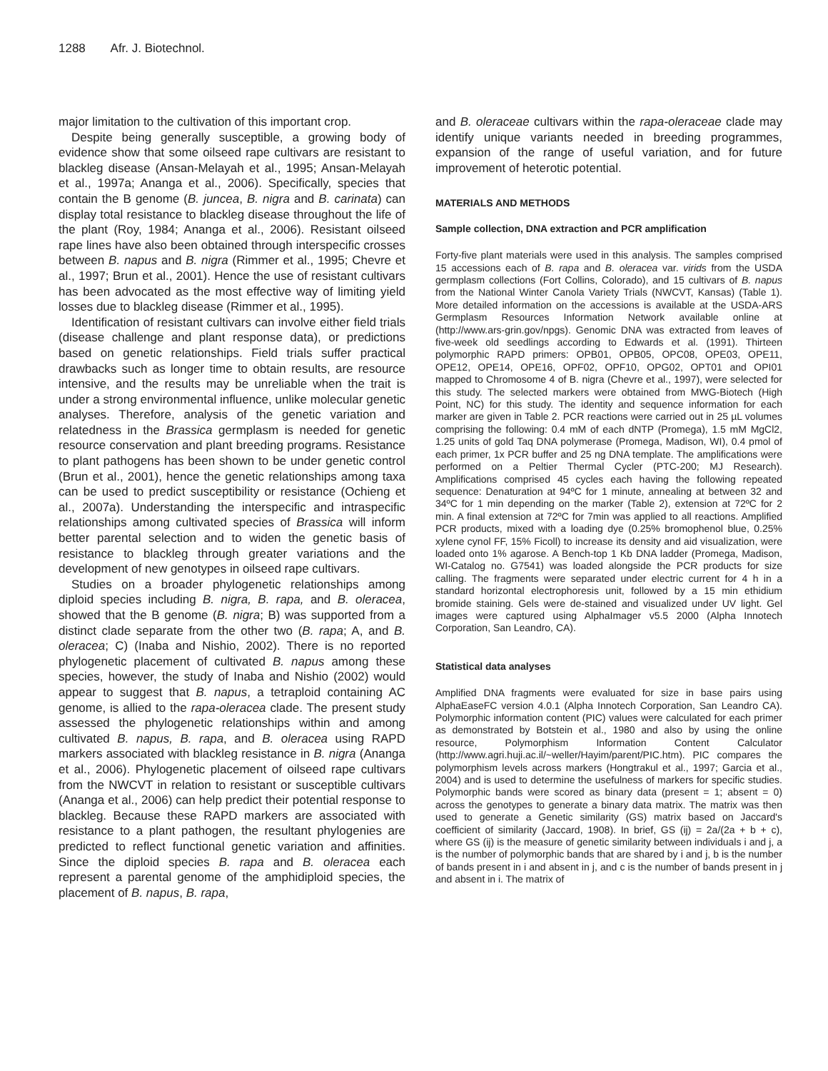1288 Afr. J. Biotechnol.
major limitation to the cultivation of this important crop.
Despite being generally susceptible, a growing body of evidence show that some oilseed rape cultivars are resistant to blackleg disease (Ansan-Melayah et al., 1995; Ansan-Melayah et al., 1997a; Ananga et al., 2006). Specifically, species that contain the B genome (B. juncea, B. nigra and B. carinata) can display total resistance to blackleg disease throughout the life of the plant (Roy, 1984; Ananga et al., 2006). Resistant oilseed rape lines have also been obtained through interspecific crosses between B. napus and B. nigra (Rimmer et al., 1995; Chevre et al., 1997; Brun et al., 2001). Hence the use of resistant cultivars has been advocated as the most effective way of limiting yield losses due to blackleg disease (Rimmer et al., 1995).
Identification of resistant cultivars can involve either field trials (disease challenge and plant response data), or predictions based on genetic relationships. Field trials suffer practical drawbacks such as longer time to obtain results, are resource intensive, and the results may be unreliable when the trait is under a strong environmental influence, unlike molecular genetic analyses. Therefore, analysis of the genetic variation and relatedness in the Brassica germplasm is needed for genetic resource conservation and plant breeding programs. Resistance to plant pathogens has been shown to be under genetic control (Brun et al., 2001), hence the genetic relationships among taxa can be used to predict susceptibility or resistance (Ochieng et al., 2007a). Understanding the interspecific and intraspecific relationships among cultivated species of Brassica will inform better parental selection and to widen the genetic basis of resistance to blackleg through greater variations and the development of new genotypes in oilseed rape cultivars.
Studies on a broader phylogenetic relationships among diploid species including B. nigra, B. rapa, and B. oleracea, showed that the B genome (B. nigra; B) was supported from a distinct clade separate from the other two (B. rapa; A, and B. oleracea; C) (Inaba and Nishio, 2002). There is no reported phylogenetic placement of cultivated B. napus among these species, however, the study of Inaba and Nishio (2002) would appear to suggest that B. napus, a tetraploid containing AC genome, is allied to the rapa-oleracea clade. The present study assessed the phylogenetic relationships within and among cultivated B. napus, B. rapa, and B. oleracea using RAPD markers associated with blackleg resistance in B. nigra (Ananga et al., 2006). Phylogenetic placement of oilseed rape cultivars from the NWCVT in relation to resistant or susceptible cultivars (Ananga et al., 2006) can help predict their potential response to blackleg. Because these RAPD markers are associated with resistance to a plant pathogen, the resultant phylogenies are predicted to reflect functional genetic variation and affinities. Since the diploid species B. rapa and B. oleracea each represent a parental genome of the amphidiploid species, the placement of B. napus, B. rapa,
and B. oleraceae cultivars within the rapa-oleraceae clade may identify unique variants needed in breeding programmes, expansion of the range of useful variation, and for future improvement of heterotic potential.
MATERIALS AND METHODS
Sample collection, DNA extraction and PCR amplification
Forty-five plant materials were used in this analysis. The samples comprised 15 accessions each of B. rapa and B. oleracea var. virids from the USDA germplasm collections (Fort Collins, Colorado), and 15 cultivars of B. napus from the National Winter Canola Variety Trials (NWCVT, Kansas) (Table 1). More detailed information on the accessions is available at the USDA-ARS Germplasm Resources Information Network available online at (http://www.ars-grin.gov/npgs). Genomic DNA was extracted from leaves of five-week old seedlings according to Edwards et al. (1991). Thirteen polymorphic RAPD primers: OPB01, OPB05, OPC08, OPE03, OPE11, OPE12, OPE14, OPE16, OPF02, OPF10, OPG02, OPT01 and OPI01 mapped to Chromosome 4 of B. nigra (Chevre et al., 1997), were selected for this study. The selected markers were obtained from MWG-Biotech (High Point, NC) for this study. The identity and sequence information for each marker are given in Table 2. PCR reactions were carried out in 25 µL volumes comprising the following: 0.4 mM of each dNTP (Promega), 1.5 mM MgCl2, 1.25 units of gold Taq DNA polymerase (Promega, Madison, WI), 0.4 pmol of each primer, 1x PCR buffer and 25 ng DNA template. The amplifications were performed on a Peltier Thermal Cycler (PTC-200; MJ Research). Amplifications comprised 45 cycles each having the following repeated sequence: Denaturation at 94ºC for 1 minute, annealing at between 32 and 34ºC for 1 min depending on the marker (Table 2), extension at 72ºC for 2 min. A final extension at 72ºC for 7min was applied to all reactions. Amplified PCR products, mixed with a loading dye (0.25% bromophenol blue, 0.25% xylene cynol FF, 15% Ficoll) to increase its density and aid visualization, were loaded onto 1% agarose. A Bench-top 1 Kb DNA ladder (Promega, Madison, WI-Catalog no. G7541) was loaded alongside the PCR products for size calling. The fragments were separated under electric current for 4 h in a standard horizontal electrophoresis unit, followed by a 15 min ethidium bromide staining. Gels were de-stained and visualized under UV light. Gel images were captured using AlphaImager v5.5 2000 (Alpha Innotech Corporation, San Leandro, CA).
Statistical data analyses
Amplified DNA fragments were evaluated for size in base pairs using AlphaEaseFC version 4.0.1 (Alpha Innotech Corporation, San Leandro CA). Polymorphic information content (PIC) values were calculated for each primer as demonstrated by Botstein et al., 1980 and also by using the online resource, Polymorphism Information Content Calculator (http://www.agri.huji.ac.il/~weller/Hayim/parent/PIC.htm). PIC compares the polymorphism levels across markers (Hongtrakul et al., 1997; Garcia et al., 2004) and is used to determine the usefulness of markers for specific studies. Polymorphic bands were scored as binary data (present = 1; absent = 0) across the genotypes to generate a binary data matrix. The matrix was then used to generate a Genetic similarity (GS) matrix based on Jaccard's coefficient of similarity (Jaccard, 1908). In brief, GS (ij) = 2a/(2a + b + c), where GS (ij) is the measure of genetic similarity between individuals i and j, a is the number of polymorphic bands that are shared by i and j, b is the number of bands present in i and absent in j, and c is the number of bands present in j and absent in i. The matrix of